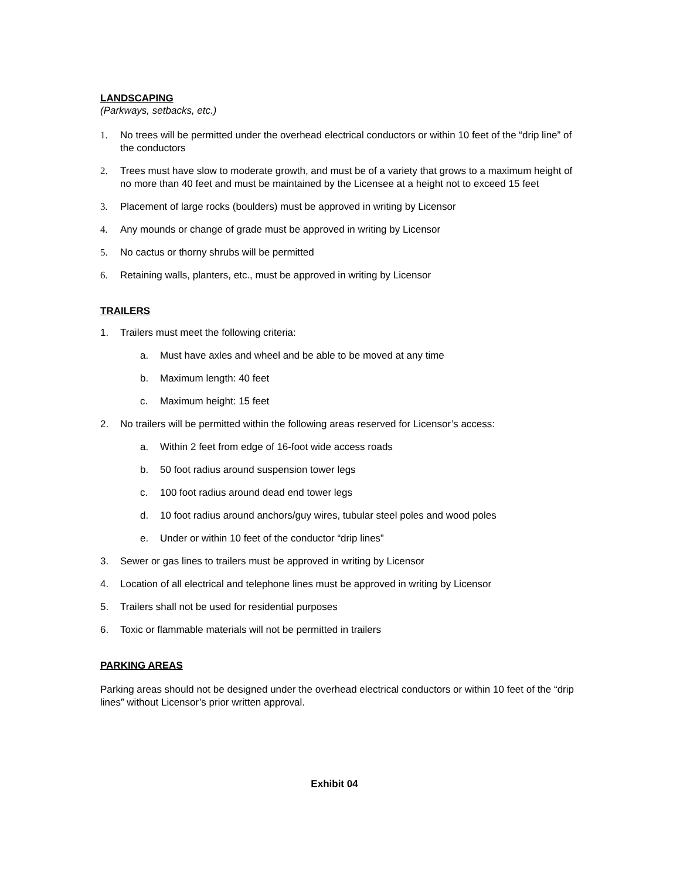LANDSCAPING
(Parkways, setbacks, etc.)
1. No trees will be permitted under the overhead electrical conductors or within 10 feet of the “drip line” of the conductors
2. Trees must have slow to moderate growth, and must be of a variety that grows to a maximum height of no more than 40 feet and must be maintained by the Licensee at a height not to exceed 15 feet
3. Placement of large rocks (boulders) must be approved in writing by Licensor
4. Any mounds or change of grade must be approved in writing by Licensor
5. No cactus or thorny shrubs will be permitted
6. Retaining walls, planters, etc., must be approved in writing by Licensor
TRAILERS
1. Trailers must meet the following criteria:
a. Must have axles and wheel and be able to be moved at any time
b. Maximum length: 40 feet
c. Maximum height: 15 feet
2. No trailers will be permitted within the following areas reserved for Licensor’s access:
a. Within 2 feet from edge of 16-foot wide access roads
b. 50 foot radius around suspension tower legs
c. 100 foot radius around dead end tower legs
d. 10 foot radius around anchors/guy wires, tubular steel poles and wood poles
e. Under or within 10 feet of the conductor “drip lines”
3. Sewer or gas lines to trailers must be approved in writing by Licensor
4. Location of all electrical and telephone lines must be approved in writing by Licensor
5. Trailers shall not be used for residential purposes
6. Toxic or flammable materials will not be permitted in trailers
PARKING AREAS
Parking areas should not be designed under the overhead electrical conductors or within 10 feet of the “drip lines” without Licensor’s prior written approval.
Exhibit 04